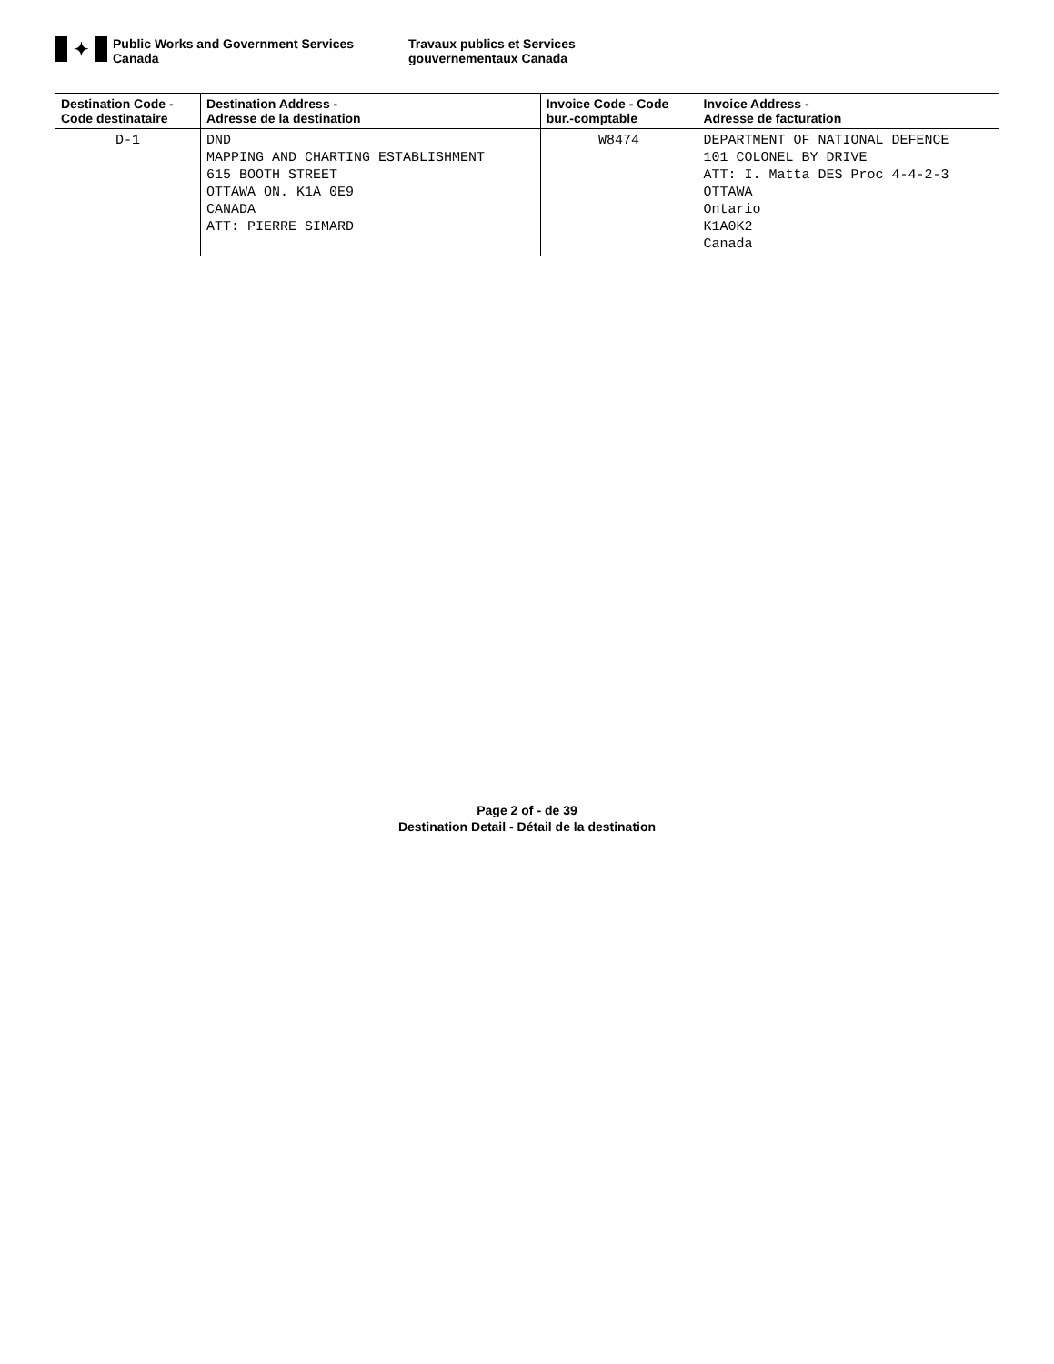✦
Public Works and Government Services
Canada
Travaux publics et Services
gouvernementaux Canada
| Destination Code - Code destinataire | Destination Address - Adresse de la destination | Invoice Code - Code bur.-comptable | Invoice Address - Adresse de facturation |
| --- | --- | --- | --- |
| D-1 | DND MAPPING AND CHARTING ESTABLISHMENT 615 BOOTH STREET OTTAWA ON. K1A 0E9 CANADA ATT: PIERRE SIMARD | W8474 | DEPARTMENT OF NATIONAL DEFENCE 101 COLONEL BY DRIVE ATT: I. Matta DES Proc 4-4-2-3 OTTAWA Ontario K1A0K2 Canada |
Page 2 of - de 39
Destination Detail - Détail de la destination